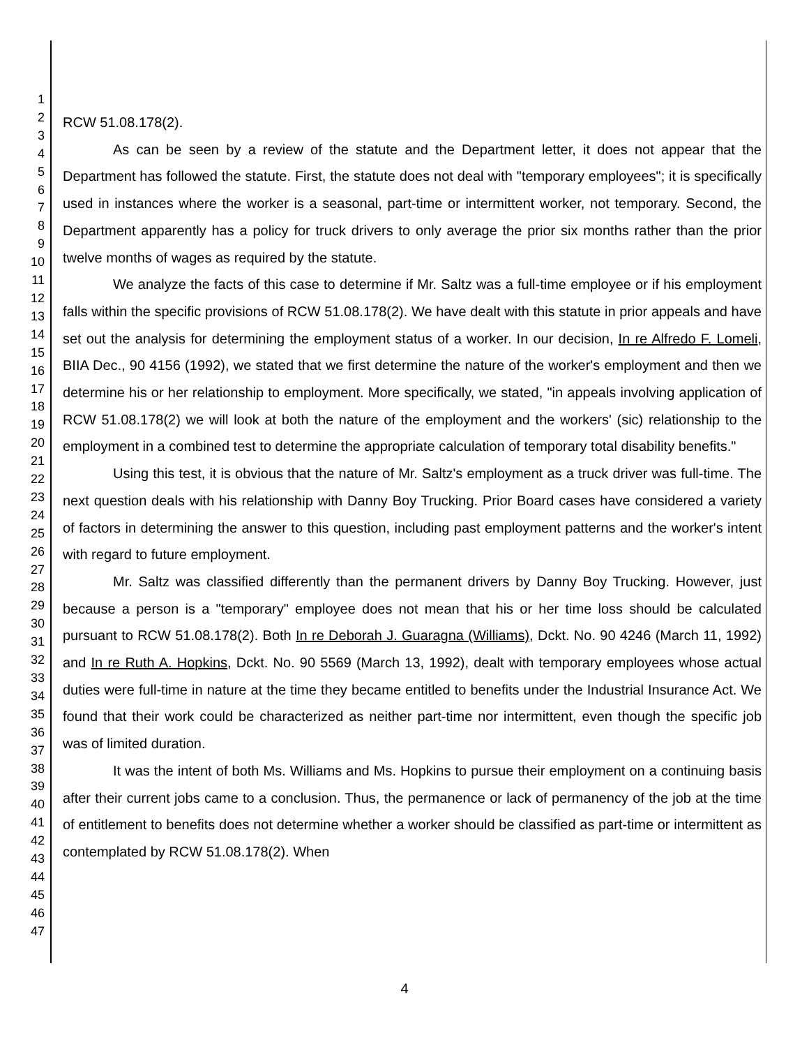1
2
3
4
5
6
7
8
9
10
11
12
13
14
15
16
17
18
19
20
21
22
23
24
25
26
27
28
29
30
31
32
33
34
35
36
37
38
39
40
41
42
43
44
45
46
47
RCW 51.08.178(2).
As can be seen by a review of the statute and the Department letter, it does not appear that the Department has followed the statute. First, the statute does not deal with "temporary employees"; it is specifically used in instances where the worker is a seasonal, part-time or intermittent worker, not temporary. Second, the Department apparently has a policy for truck drivers to only average the prior six months rather than the prior twelve months of wages as required by the statute.
We analyze the facts of this case to determine if Mr. Saltz was a full-time employee or if his employment falls within the specific provisions of RCW 51.08.178(2). We have dealt with this statute in prior appeals and have set out the analysis for determining the employment status of a worker. In our decision, In re Alfredo F. Lomeli, BIIA Dec., 90 4156 (1992), we stated that we first determine the nature of the worker's employment and then we determine his or her relationship to employment. More specifically, we stated, "in appeals involving application of RCW 51.08.178(2) we will look at both the nature of the employment and the workers' (sic) relationship to the employment in a combined test to determine the appropriate calculation of temporary total disability benefits."
Using this test, it is obvious that the nature of Mr. Saltz's employment as a truck driver was full-time. The next question deals with his relationship with Danny Boy Trucking. Prior Board cases have considered a variety of factors in determining the answer to this question, including past employment patterns and the worker's intent with regard to future employment.
Mr. Saltz was classified differently than the permanent drivers by Danny Boy Trucking. However, just because a person is a "temporary" employee does not mean that his or her time loss should be calculated pursuant to RCW 51.08.178(2). Both In re Deborah J. Guaragna (Williams), Dckt. No. 90 4246 (March 11, 1992) and In re Ruth A. Hopkins, Dckt. No. 90 5569 (March 13, 1992), dealt with temporary employees whose actual duties were full-time in nature at the time they became entitled to benefits under the Industrial Insurance Act. We found that their work could be characterized as neither part-time nor intermittent, even though the specific job was of limited duration.
It was the intent of both Ms. Williams and Ms. Hopkins to pursue their employment on a continuing basis after their current jobs came to a conclusion. Thus, the permanence or lack of permanency of the job at the time of entitlement to benefits does not determine whether a worker should be classified as part-time or intermittent as contemplated by RCW 51.08.178(2). When
4